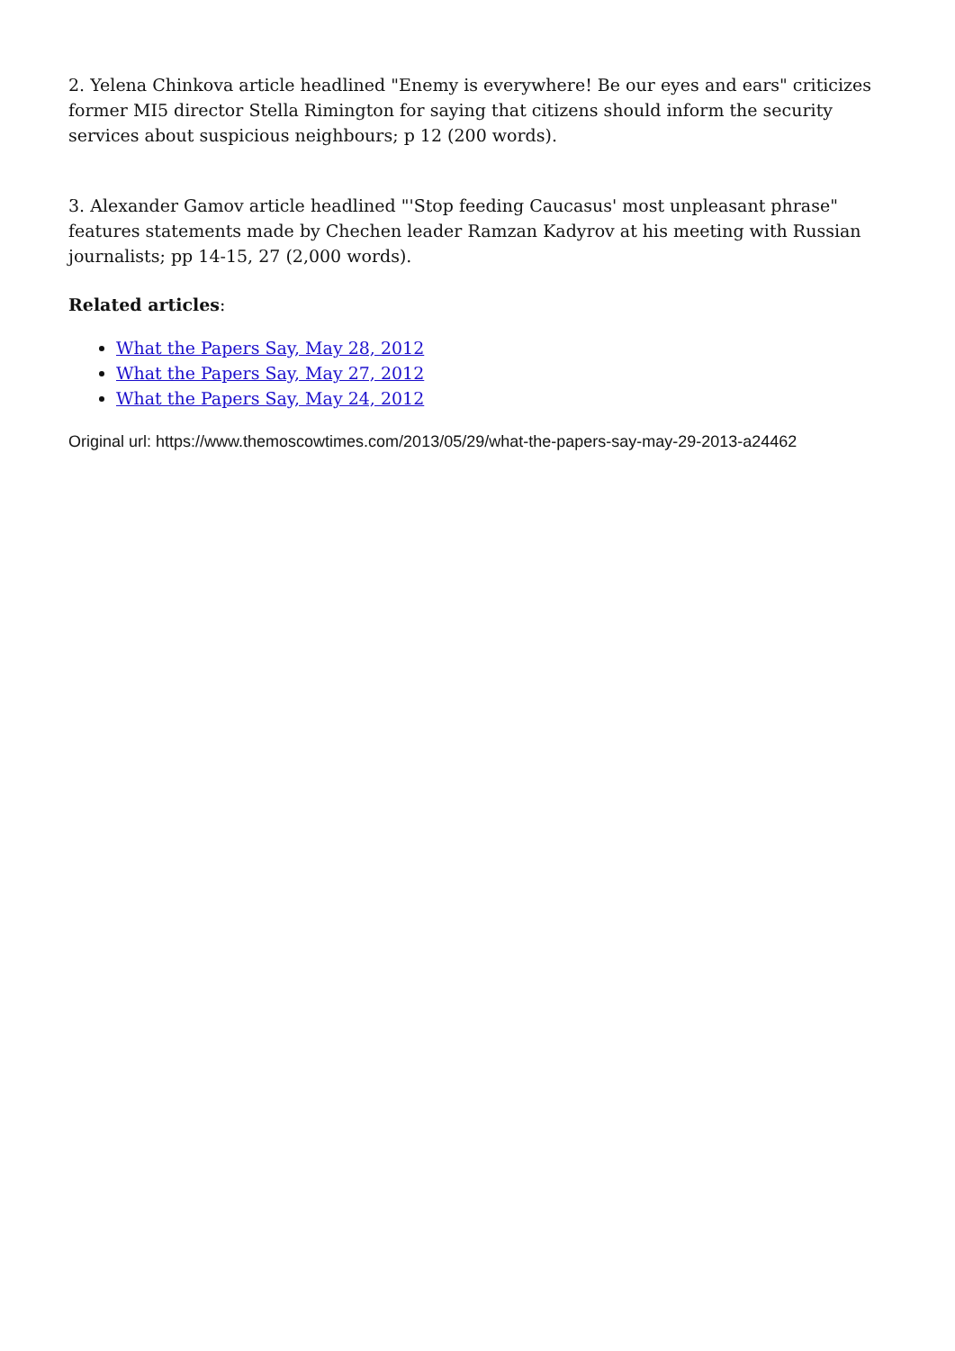2. Yelena Chinkova article headlined "Enemy is everywhere! Be our eyes and ears" criticizes former MI5 director Stella Rimington for saying that citizens should inform the security services about suspicious neighbours; p 12 (200 words).
3. Alexander Gamov article headlined "'Stop feeding Caucasus' most unpleasant phrase" features statements made by Chechen leader Ramzan Kadyrov at his meeting with Russian journalists; pp 14-15, 27 (2,000 words).
Related articles:
What the Papers Say, May 28, 2012
What the Papers Say, May 27, 2012
What the Papers Say, May 24, 2012
Original url: https://www.themoscowtimes.com/2013/05/29/what-the-papers-say-may-29-2013-a24462